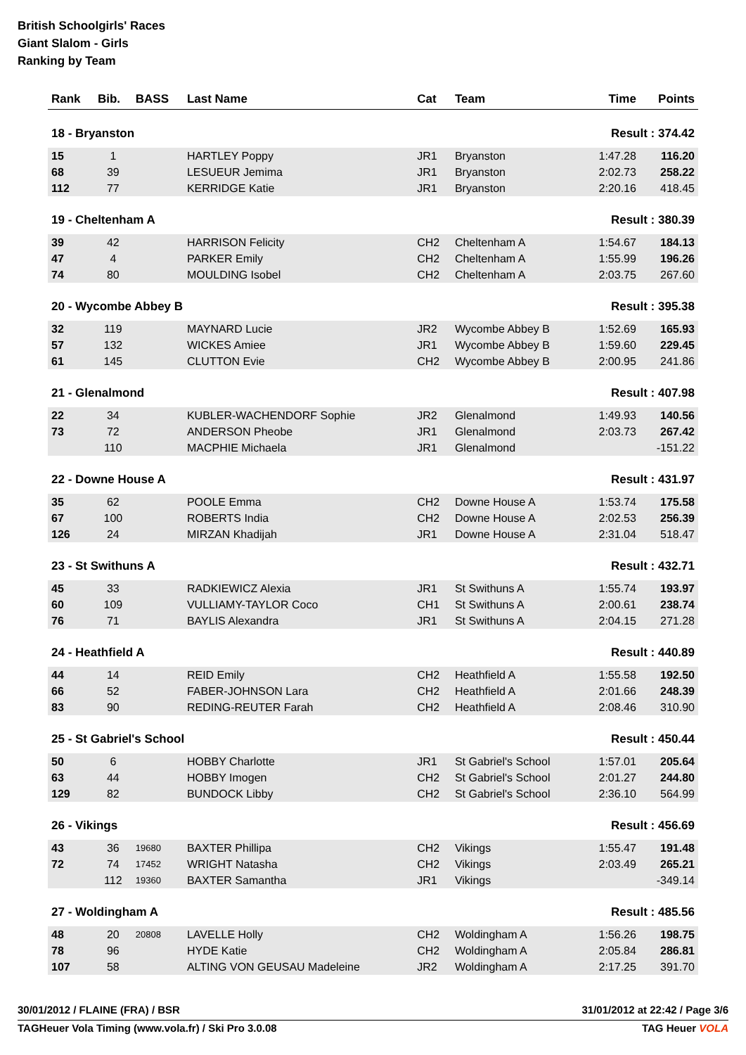British Schoolgirls' Races
Giant Slalom - Girls
Ranking by Team
| Rank | Bib. | BASS | Last Name | Cat | Team | Time | Points |
| --- | --- | --- | --- | --- | --- | --- | --- |
| 18 - Bryanston | | | | | | Result : 374.42 | |
| 15 | 1 | | HARTLEY Poppy | JR1 | Bryanston | 1:47.28 | 116.20 |
| 68 | 39 | | LESUEUR Jemima | JR1 | Bryanston | 2:02.73 | 258.22 |
| 112 | 77 | | KERRIDGE Katie | JR1 | Bryanston | 2:20.16 | 418.45 |
| 19 - Cheltenham A | | | | | | Result : 380.39 | |
| 39 | 42 | | HARRISON Felicity | CH2 | Cheltenham A | 1:54.67 | 184.13 |
| 47 | 4 | | PARKER Emily | CH2 | Cheltenham A | 1:55.99 | 196.26 |
| 74 | 80 | | MOULDING Isobel | CH2 | Cheltenham A | 2:03.75 | 267.60 |
| 20 - Wycombe Abbey B | | | | | | Result : 395.38 | |
| 32 | 119 | | MAYNARD Lucie | JR2 | Wycombe Abbey B | 1:52.69 | 165.93 |
| 57 | 132 | | WICKES Amiee | JR1 | Wycombe Abbey B | 1:59.60 | 229.45 |
| 61 | 145 | | CLUTTON Evie | CH2 | Wycombe Abbey B | 2:00.95 | 241.86 |
| 21 - Glenalmond | | | | | | Result : 407.98 | |
| 22 | 34 | | KUBLER-WACHENDORF Sophie | JR2 | Glenalmond | 1:49.93 | 140.56 |
| 73 | 72 | | ANDERSON Pheobe | JR1 | Glenalmond | 2:03.73 | 267.42 |
| | 110 | | MACPHIE Michaela | JR1 | Glenalmond | | -151.22 |
| 22 - Downe House A | | | | | | Result : 431.97 | |
| 35 | 62 | | POOLE Emma | CH2 | Downe House A | 1:53.74 | 175.58 |
| 67 | 100 | | ROBERTS India | CH2 | Downe House A | 2:02.53 | 256.39 |
| 126 | 24 | | MIRZAN Khadijah | JR1 | Downe House A | 2:31.04 | 518.47 |
| 23 - St Swithuns A | | | | | | Result : 432.71 | |
| 45 | 33 | | RADKIEWICZ Alexia | JR1 | St Swithuns A | 1:55.74 | 193.97 |
| 60 | 109 | | VULLIAMY-TAYLOR Coco | CH1 | St Swithuns A | 2:00.61 | 238.74 |
| 76 | 71 | | BAYLIS Alexandra | JR1 | St Swithuns A | 2:04.15 | 271.28 |
| 24 - Heathfield A | | | | | | Result : 440.89 | |
| 44 | 14 | | REID Emily | CH2 | Heathfield A | 1:55.58 | 192.50 |
| 66 | 52 | | FABER-JOHNSON Lara | CH2 | Heathfield A | 2:01.66 | 248.39 |
| 83 | 90 | | REDING-REUTER Farah | CH2 | Heathfield A | 2:08.46 | 310.90 |
| 25 - St Gabriel's School | | | | | | Result : 450.44 | |
| 50 | 6 | | HOBBY Charlotte | JR1 | St Gabriel's School | 1:57.01 | 205.64 |
| 63 | 44 | | HOBBY Imogen | CH2 | St Gabriel's School | 2:01.27 | 244.80 |
| 129 | 82 | | BUNDOCK Libby | CH2 | St Gabriel's School | 2:36.10 | 564.99 |
| 26 - Vikings | | | | | | Result : 456.69 | |
| 43 | 36 | 19680 | BAXTER Phillipa | CH2 | Vikings | 1:55.47 | 191.48 |
| 72 | 74 | 17452 | WRIGHT Natasha | CH2 | Vikings | 2:03.49 | 265.21 |
| | 112 | 19360 | BAXTER Samantha | JR1 | Vikings | | -349.14 |
| 27 - Woldingham A | | | | | | Result : 485.56 | |
| 48 | 20 | 20808 | LAVELLE Holly | CH2 | Woldingham A | 1:56.26 | 198.75 |
| 78 | 96 | | HYDE Katie | CH2 | Woldingham A | 2:05.84 | 286.81 |
| 107 | 58 | | ALTING VON GEUSAU Madeleine | JR2 | Woldingham A | 2:17.25 | 391.70 |
30/01/2012 / FLAINE (FRA) / BSR 31/01/2012 at 22:42 / Page 3/6
TAGHeuer Vola Timing (www.vola.fr) / Ski Pro 3.0.08 TAG Heuer VOLA